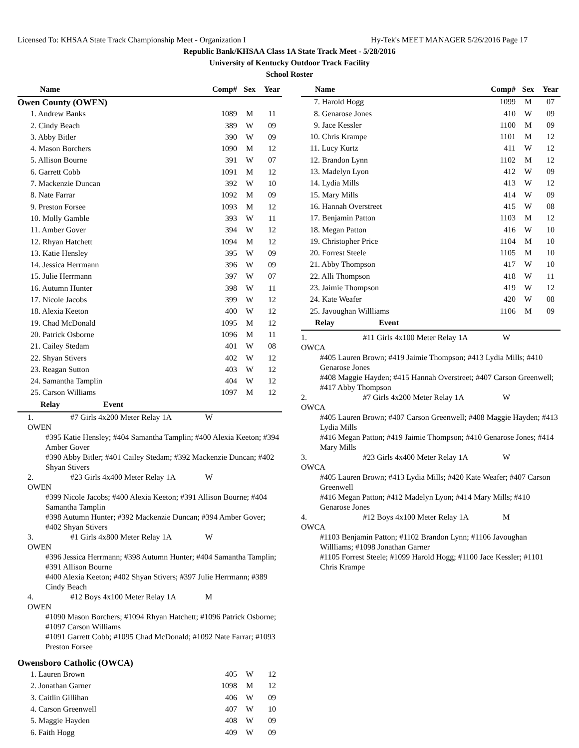Licensed To: KHSAA State Track Championship Meet - Organization I Hy-Tek's MEET MANAGER 5/26/2016 Page 17
Republic Bank/KHSAA Class 1A State Track Meet - 5/28/2016
University of Kentucky Outdoor Track Facility
School Roster
| Name | Comp# | Sex | Year |
| --- | --- | --- | --- |
| Owen County (OWEN) | | | |
| 1. Andrew Banks | 1089 | M | 11 |
| 2. Cindy Beach | 389 | W | 09 |
| 3. Abby Bitler | 390 | W | 09 |
| 4. Mason Borchers | 1090 | M | 12 |
| 5. Allison Bourne | 391 | W | 07 |
| 6. Garrett Cobb | 1091 | M | 12 |
| 7. Mackenzie Duncan | 392 | W | 10 |
| 8. Nate Farrar | 1092 | M | 09 |
| 9. Preston Forsee | 1093 | M | 12 |
| 10. Molly Gamble | 393 | W | 11 |
| 11. Amber Gover | 394 | W | 12 |
| 12. Rhyan Hatchett | 1094 | M | 12 |
| 13. Katie Hensley | 395 | W | 09 |
| 14. Jessica Herrmann | 396 | W | 09 |
| 15. Julie Herrmann | 397 | W | 07 |
| 16. Autumn Hunter | 398 | W | 11 |
| 17. Nicole Jacobs | 399 | W | 12 |
| 18. Alexia Keeton | 400 | W | 12 |
| 19. Chad McDonald | 1095 | M | 12 |
| 20. Patrick Osborne | 1096 | M | 11 |
| 21. Cailey Stedam | 401 | W | 08 |
| 22. Shyan Stivers | 402 | W | 12 |
| 23. Reagan Sutton | 403 | W | 12 |
| 24. Samantha Tamplin | 404 | W | 12 |
| 25. Carson Williams | 1097 | M | 12 |
| Relay | Event |
| --- | --- |
1. OWEN #7 Girls 4x200 Meter Relay 1A W
#395 Katie Hensley; #404 Samantha Tamplin; #400 Alexia Keeton; #394 Amber Gover
#390 Abby Bitler; #401 Cailey Stedam; #392 Mackenzie Duncan; #402 Shyan Stivers
2. OWEN #23 Girls 4x400 Meter Relay 1A W
#399 Nicole Jacobs; #400 Alexia Keeton; #391 Allison Bourne; #404 Samantha Tamplin
#398 Autumn Hunter; #392 Mackenzie Duncan; #394 Amber Gover; #402 Shyan Stivers
3. OWEN #1 Girls 4x800 Meter Relay 1A W
#396 Jessica Herrmann; #398 Autumn Hunter; #404 Samantha Tamplin; #391 Allison Bourne
#400 Alexia Keeton; #402 Shyan Stivers; #397 Julie Herrmann; #389 Cindy Beach
4. OWEN #12 Boys 4x100 Meter Relay 1A M
#1090 Mason Borchers; #1094 Rhyan Hatchett; #1096 Patrick Osborne; #1097 Carson Williams
#1091 Garrett Cobb; #1095 Chad McDonald; #1092 Nate Farrar; #1093 Preston Forsee
| Owensboro Catholic (OWCA) | | | |
| 1. Lauren Brown | 405 | W | 12 |
| 2. Jonathan Garner | 1098 | M | 12 |
| 3. Caitlin Gillihan | 406 | W | 09 |
| 4. Carson Greenwell | 407 | W | 10 |
| 5. Maggie Hayden | 408 | W | 09 |
| 6. Faith Hogg | 409 | W | 09 |
| Name | Comp# | Sex | Year |
| --- | --- | --- | --- |
| 7. Harold Hogg | 1099 | M | 07 |
| 8. Genarose Jones | 410 | W | 09 |
| 9. Jace Kessler | 1100 | M | 09 |
| 10. Chris Krampe | 1101 | M | 12 |
| 11. Lucy Kurtz | 411 | W | 12 |
| 12. Brandon Lynn | 1102 | M | 12 |
| 13. Madelyn Lyon | 412 | W | 09 |
| 14. Lydia Mills | 413 | W | 12 |
| 15. Mary Mills | 414 | W | 09 |
| 16. Hannah Overstreet | 415 | W | 08 |
| 17. Benjamin Patton | 1103 | M | 12 |
| 18. Megan Patton | 416 | W | 10 |
| 19. Christopher Price | 1104 | M | 10 |
| 20. Forrest Steele | 1105 | M | 10 |
| 21. Abby Thompson | 417 | W | 10 |
| 22. Alli Thompson | 418 | W | 11 |
| 23. Jaimie Thompson | 419 | W | 12 |
| 24. Kate Weafer | 420 | W | 08 |
| 25. Javoughan Willliams | 1106 | M | 09 |
| Relay | Event |
| --- | --- |
1. OWCA #11 Girls 4x100 Meter Relay 1A W
#405 Lauren Brown; #419 Jaimie Thompson; #413 Lydia Mills; #410 Genarose Jones
#408 Maggie Hayden; #415 Hannah Overstreet; #407 Carson Greenwell; #417 Abby Thompson
2. OWCA #7 Girls 4x200 Meter Relay 1A W
#405 Lauren Brown; #407 Carson Greenwell; #408 Maggie Hayden; #413 Lydia Mills
#416 Megan Patton; #419 Jaimie Thompson; #410 Genarose Jones; #414 Mary Mills
3. OWCA #23 Girls 4x400 Meter Relay 1A W
#405 Lauren Brown; #413 Lydia Mills; #420 Kate Weafer; #407 Carson Greenwell
#416 Megan Patton; #412 Madelyn Lyon; #414 Mary Mills; #410 Genarose Jones
4. OWCA #12 Boys 4x100 Meter Relay 1A M
#1103 Benjamin Patton; #1102 Brandon Lynn; #1106 Javoughan Willliams; #1098 Jonathan Garner
#1105 Forrest Steele; #1099 Harold Hogg; #1100 Jace Kessler; #1101 Chris Krampe